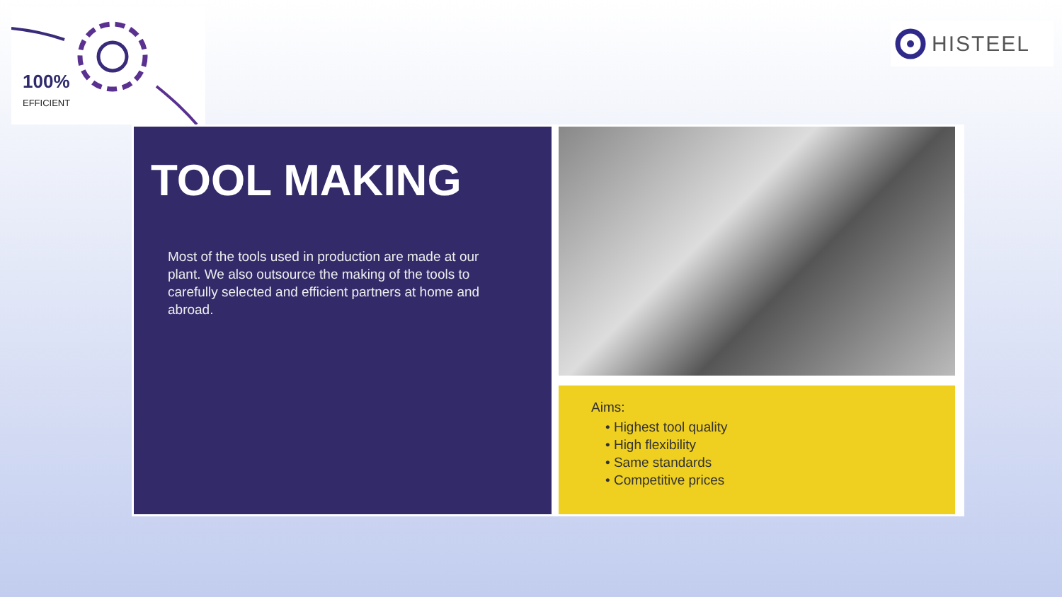100%
EFFICIENT
HISTEEL
TOOL MAKING
Most of the tools used in production are made at our plant. We also outsource the making of the tools to carefully selected and efficient partners at home and abroad.
Aims:
• Highest tool quality
• High flexibility
• Same standards
• Competitive prices